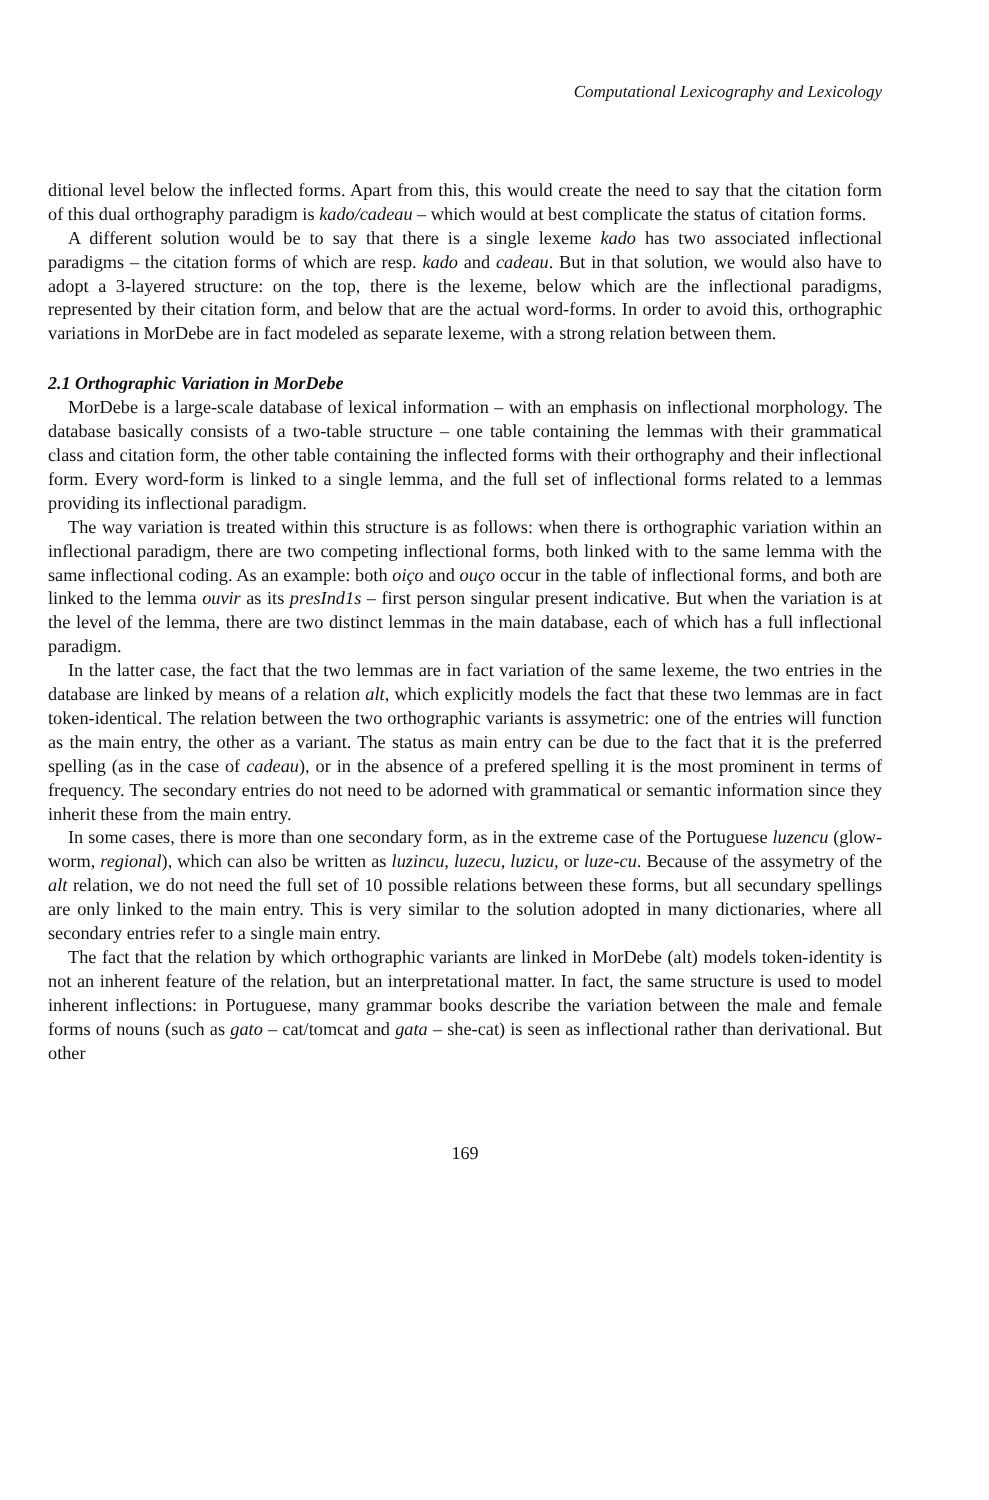Computational Lexicography and Lexicology
ditional level below the inflected forms. Apart from this, this would create the need to say that the citation form of this dual orthography paradigm is kado/cadeau – which would at best complicate the status of citation forms.
A different solution would be to say that there is a single lexeme kado has two associated inflectional paradigms – the citation forms of which are resp. kado and cadeau. But in that solution, we would also have to adopt a 3-layered structure: on the top, there is the lexeme, below which are the inflectional paradigms, represented by their citation form, and below that are the actual word-forms. In order to avoid this, orthographic variations in MorDebe are in fact modeled as separate lexeme, with a strong relation between them.
2.1 Orthographic Variation in MorDebe
MorDebe is a large-scale database of lexical information – with an emphasis on inflectional morphology. The database basically consists of a two-table structure – one table containing the lemmas with their grammatical class and citation form, the other table containing the inflected forms with their orthography and their inflectional form. Every word-form is linked to a single lemma, and the full set of inflectional forms related to a lemmas providing its inflectional paradigm.
The way variation is treated within this structure is as follows: when there is orthographic variation within an inflectional paradigm, there are two competing inflectional forms, both linked with to the same lemma with the same inflectional coding. As an example: both oiço and ouço occur in the table of inflectional forms, and both are linked to the lemma ouvir as its presInd1s – first person singular present indicative. But when the variation is at the level of the lemma, there are two distinct lemmas in the main database, each of which has a full inflectional paradigm.
In the latter case, the fact that the two lemmas are in fact variation of the same lexeme, the two entries in the database are linked by means of a relation alt, which explicitly models the fact that these two lemmas are in fact token-identical. The relation between the two orthographic variants is assymetric: one of the entries will function as the main entry, the other as a variant. The status as main entry can be due to the fact that it is the preferred spelling (as in the case of cadeau), or in the absence of a prefered spelling it is the most prominent in terms of frequency. The secondary entries do not need to be adorned with grammatical or semantic information since they inherit these from the main entry.
In some cases, there is more than one secondary form, as in the extreme case of the Portuguese luzencu (glow-worm, regional), which can also be written as luzincu, luzecu, luzicu, or luze-cu. Because of the assymetry of the alt relation, we do not need the full set of 10 possible relations between these forms, but all secundary spellings are only linked to the main entry. This is very similar to the solution adopted in many dictionaries, where all secondary entries refer to a single main entry.
The fact that the relation by which orthographic variants are linked in MorDebe (alt) models token-identity is not an inherent feature of the relation, but an interpretational matter. In fact, the same structure is used to model inherent inflections: in Portuguese, many grammar books describe the variation between the male and female forms of nouns (such as gato – cat/tomcat and gata – she-cat) is seen as inflectional rather than derivational. But other
169